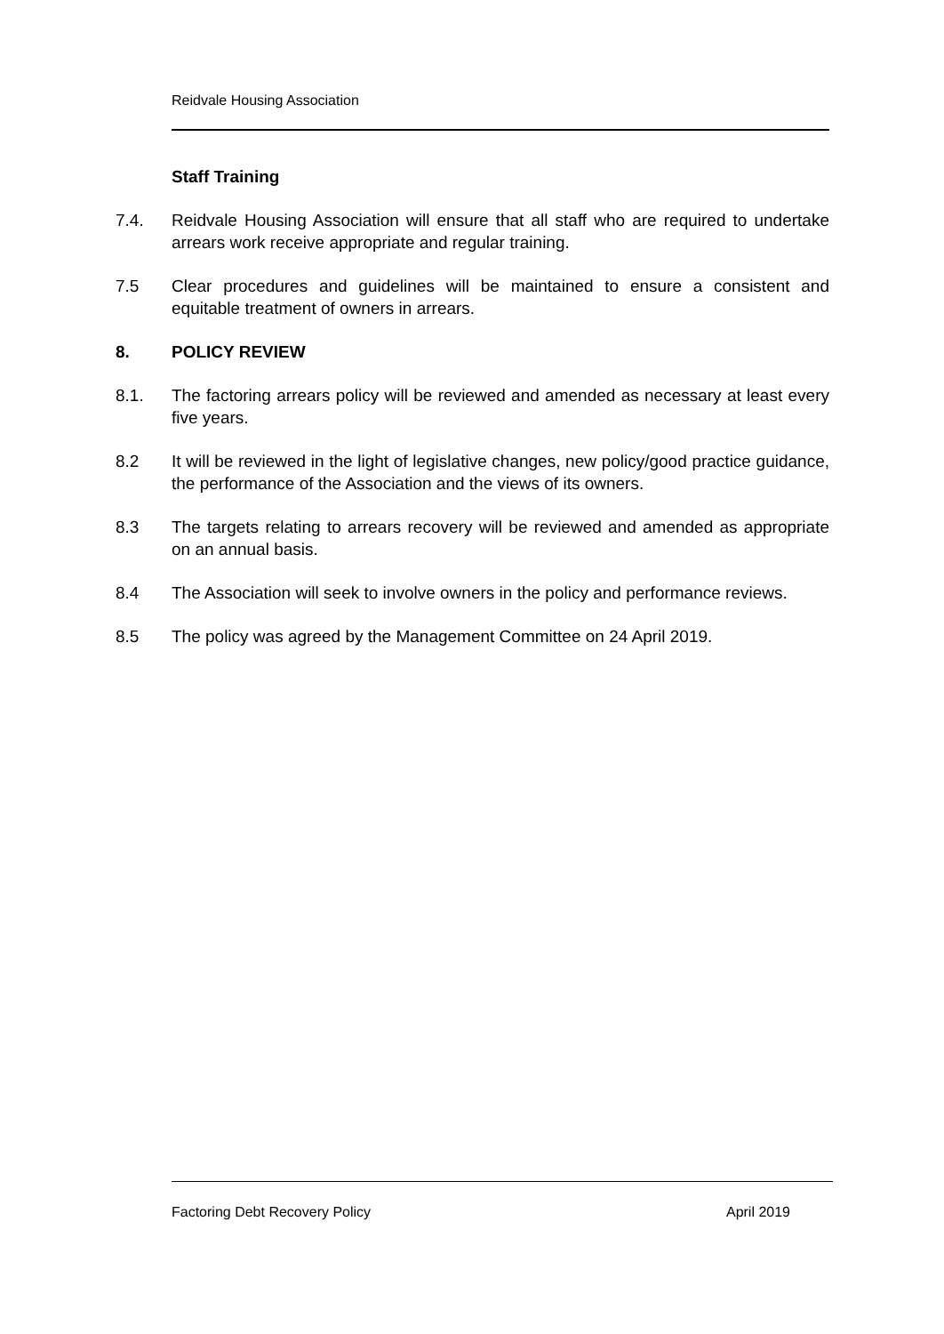Reidvale Housing Association
Staff Training
7.4. Reidvale Housing Association will ensure that all staff who are required to undertake arrears work receive appropriate and regular training.
7.5 Clear procedures and guidelines will be maintained to ensure a consistent and equitable treatment of owners in arrears.
8. POLICY REVIEW
8.1. The factoring arrears policy will be reviewed and amended as necessary at least every five years.
8.2 It will be reviewed in the light of legislative changes, new policy/good practice guidance, the performance of the Association and the views of its owners.
8.3 The targets relating to arrears recovery will be reviewed and amended as appropriate on an annual basis.
8.4 The Association will seek to involve owners in the policy and performance reviews.
8.5 The policy was agreed by the Management Committee on 24 April 2019.
Factoring Debt Recovery Policy April 2019